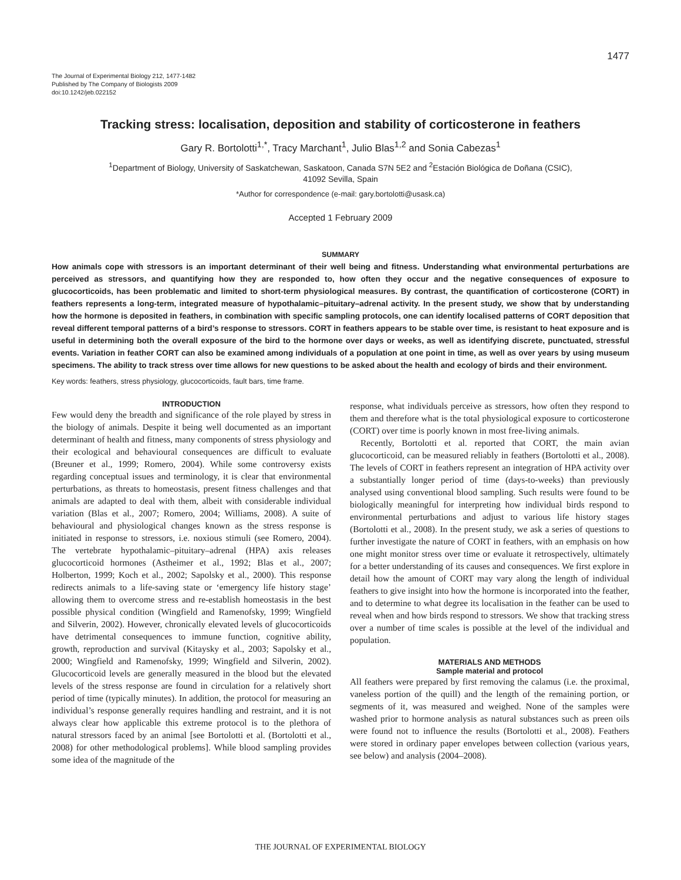1477
The Journal of Experimental Biology 212, 1477-1482
Published by The Company of Biologists 2009
doi:10.1242/jeb.022152
Tracking stress: localisation, deposition and stability of corticosterone in feathers
Gary R. Bortolotti<sup>1,*</sup>, Tracy Marchant<sup>1</sup>, Julio Blas<sup>1,2</sup> and Sonia Cabezas<sup>1</sup>
<sup>1</sup> Department of Biology, University of Saskatchewan, Saskatoon, Canada S7N 5E2 and <sup>2</sup>Estación Biológica de Doñana (CSIC),
41092 Sevilla, Spain
*Author for correspondence (e-mail: gary.bortolotti@usask.ca)
Accepted 1 February 2009
SUMMARY
How animals cope with stressors is an important determinant of their well being and fitness. Understanding what environmental perturbations are perceived as stressors, and quantifying how they are responded to, how often they occur and the negative consequences of exposure to glucocorticoids, has been problematic and limited to short-term physiological measures. By contrast, the quantification of corticosterone (CORT) in feathers represents a long-term, integrated measure of hypothalamic–pituitary–adrenal activity. In the present study, we show that by understanding how the hormone is deposited in feathers, in combination with specific sampling protocols, one can identify localised patterns of CORT deposition that reveal different temporal patterns of a bird’s response to stressors. CORT in feathers appears to be stable over time, is resistant to heat exposure and is useful in determining both the overall exposure of the bird to the hormone over days or weeks, as well as identifying discrete, punctuated, stressful events. Variation in feather CORT can also be examined among individuals of a population at one point in time, as well as over years by using museum specimens. The ability to track stress over time allows for new questions to be asked about the health and ecology of birds and their environment.
Key words: feathers, stress physiology, glucocorticoids, fault bars, time frame.
INTRODUCTION
Few would deny the breadth and significance of the role played by stress in the biology of animals. Despite it being well documented as an important determinant of health and fitness, many components of stress physiology and their ecological and behavioural consequences are difficult to evaluate (Breuner et al., 1999; Romero, 2004). While some controversy exists regarding conceptual issues and terminology, it is clear that environmental perturbations, as threats to homeostasis, present fitness challenges and that animals are adapted to deal with them, albeit with considerable individual variation (Blas et al., 2007; Romero, 2004; Williams, 2008). A suite of behavioural and physiological changes known as the stress response is initiated in response to stressors, i.e. noxious stimuli (see Romero, 2004). The vertebrate hypothalamic–pituitary–adrenal (HPA) axis releases glucocorticoid hormones (Astheimer et al., 1992; Blas et al., 2007; Holberton, 1999; Koch et al., 2002; Sapolsky et al., 2000). This response redirects animals to a life-saving state or ‘emergency life history stage’ allowing them to overcome stress and re-establish homeostasis in the best possible physical condition (Wingfield and Ramenofsky, 1999; Wingfield and Silverin, 2002). However, chronically elevated levels of glucocorticoids have detrimental consequences to immune function, cognitive ability, growth, reproduction and survival (Kitaysky et al., 2003; Sapolsky et al., 2000; Wingfield and Ramenofsky, 1999; Wingfield and Silverin, 2002). Glucocorticoid levels are generally measured in the blood but the elevated levels of the stress response are found in circulation for a relatively short period of time (typically minutes). In addition, the protocol for measuring an individual’s response generally requires handling and restraint, and it is not always clear how applicable this extreme protocol is to the plethora of natural stressors faced by an animal [see Bortolotti et al. (Bortolotti et al., 2008) for other methodological problems]. While blood sampling provides some idea of the magnitude of the
response, what individuals perceive as stressors, how often they respond to them and therefore what is the total physiological exposure to corticosterone (CORT) over time is poorly known in most free-living animals.
Recently, Bortolotti et al. reported that CORT, the main avian glucocorticoid, can be measured reliably in feathers (Bortolotti et al., 2008). The levels of CORT in feathers represent an integration of HPA activity over a substantially longer period of time (days-to-weeks) than previously analysed using conventional blood sampling. Such results were found to be biologically meaningful for interpreting how individual birds respond to environmental perturbations and adjust to various life history stages (Bortolotti et al., 2008). In the present study, we ask a series of questions to further investigate the nature of CORT in feathers, with an emphasis on how one might monitor stress over time or evaluate it retrospectively, ultimately for a better understanding of its causes and consequences. We first explore in detail how the amount of CORT may vary along the length of individual feathers to give insight into how the hormone is incorporated into the feather, and to determine to what degree its localisation in the feather can be used to reveal when and how birds respond to stressors. We show that tracking stress over a number of time scales is possible at the level of the individual and population.
MATERIALS AND METHODS
Sample material and protocol
All feathers were prepared by first removing the calamus (i.e. the proximal, vaneless portion of the quill) and the length of the remaining portion, or segments of it, was measured and weighed. None of the samples were washed prior to hormone analysis as natural substances such as preen oils were found not to influence the results (Bortolotti et al., 2008). Feathers were stored in ordinary paper envelopes between collection (various years, see below) and analysis (2004–2008).
THE JOURNAL OF EXPERIMENTAL BIOLOGY